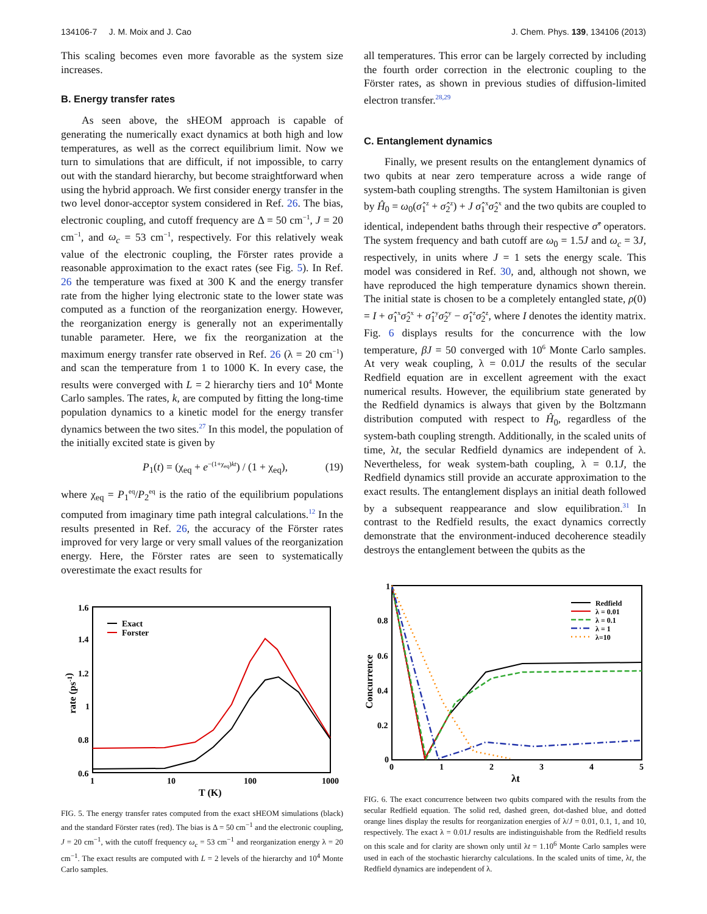134106-7 J. M. Moix and J. Cao J. Chem. Phys. 139, 134106 (2013)
This scaling becomes even more favorable as the system size increases.
B. Energy transfer rates
As seen above, the sHEOM approach is capable of generating the numerically exact dynamics at both high and low temperatures, as well as the correct equilibrium limit. Now we turn to simulations that are difficult, if not impossible, to carry out with the standard hierarchy, but become straightforward when using the hybrid approach. We first consider energy transfer in the two level donor-acceptor system considered in Ref. 26. The bias, electronic coupling, and cutoff frequency are Δ = 50 cm<sup>−1</sup>, J = 20 cm<sup>−1</sup>, and ω<sub>c</sub> = 53 cm<sup>−1</sup>, respectively. For this relatively weak value of the electronic coupling, the Förster rates provide a reasonable approximation to the exact rates (see Fig. 5). In Ref. 26 the temperature was fixed at 300 K and the energy transfer rate from the higher lying electronic state to the lower state was computed as a function of the reorganization energy. However, the reorganization energy is generally not an experimentally tunable parameter. Here, we fix the reorganization at the maximum energy transfer rate observed in Ref. 26 (λ = 20 cm<sup>−1</sup>) and scan the temperature from 1 to 1000 K. In every case, the results were converged with L = 2 hierarchy tiers and 10<sup>4</sup> Monte Carlo samples. The rates, k, are computed by fitting the long-time population dynamics to a kinetic model for the energy transfer dynamics between the two sites.<sup>27</sup> In this model, the population of the initially excited state is given by
P<sub>1</sub>(t) = (χ<sub>eq</sub> + e<sup>−(1+χ<sub>eq</sub>)kt</sup>) / (1 + χ<sub>eq</sub>), (19)
where χ<sub>eq</sub> = P<sub>1</sub><sup>eq</sup>/P<sub>2</sub><sup>eq</sup> is the ratio of the equilibrium populations computed from imaginary time path integral calculations.<sup>12</sup> In the results presented in Ref. 26, the accuracy of the Förster rates improved for very large or very small values of the reorganization energy. Here, the Förster rates are seen to systematically overestimate the exact results for
1.6
1.4
1.2
1
0.8
0.6
1
10
100
1000
T (K)
rate (ps-1)
Exact
Forster
FIG. 5. The energy transfer rates computed from the exact sHEOM simulations (black) and the standard Förster rates (red). The bias is Δ = 50 cm<sup>−1</sup> and the electronic coupling, J = 20 cm<sup>−1</sup>, with the cutoff frequency ω<sub>c</sub> = 53 cm<sup>−1</sup> and reorganization energy λ = 20 cm<sup>−1</sup>. The exact results are computed with L = 2 levels of the hierarchy and 10<sup>4</sup> Monte Carlo samples.
all temperatures. This error can be largely corrected by including the fourth order correction in the electronic coupling to the Förster rates, as shown in previous studies of diffusion-limited electron transfer.<sup>28,29</sup>
C. Entanglement dynamics
Finally, we present results on the entanglement dynamics of two qubits at near zero temperature across a wide range of system-bath coupling strengths. The system Hamiltonian is given by Ĥ<sub>0</sub> = ω<sub>0</sub>(σ̂<sub>1</sub><sup>z</sup> + σ̂<sub>2</sub><sup>z</sup>) + J σ̂<sub>1</sub><sup>x</sup>σ̂<sub>2</sub><sup>x</sup> and the two qubits are coupled to identical, independent baths through their respective σ̂<sup>x</sup> operators. The system frequency and bath cutoff are ω<sub>0</sub> = 1.5J and ω<sub>c</sub> = 3J, respectively, in units where J = 1 sets the energy scale. This model was considered in Ref. 30, and, although not shown, we have reproduced the high temperature dynamics shown therein. The initial state is chosen to be a completely entangled state, ρ(0) = I + σ̂<sub>1</sub><sup>x</sup>σ̂<sub>2</sub><sup>x</sup> + σ̂<sub>1</sub><sup>y</sup>σ̂<sub>2</sub><sup>y</sup> − σ̂<sub>1</sub><sup>z</sup>σ̂<sub>2</sub><sup>z</sup>, where I denotes the identity matrix. Fig. 6 displays results for the concurrence with the low temperature, βJ = 50 converged with 10<sup>6</sup> Monte Carlo samples. At very weak coupling, λ = 0.01J the results of the secular Redfield equation are in excellent agreement with the exact numerical results. However, the equilibrium state generated by the Redfield dynamics is always that given by the Boltzmann distribution computed with respect to Ĥ<sub>0</sub>, regardless of the system-bath coupling strength. Additionally, in the scaled units of time, λt, the secular Redfield dynamics are independent of λ. Nevertheless, for weak system-bath coupling, λ = 0.1J, the Redfield dynamics still provide an accurate approximation to the exact results. The entanglement displays an initial death followed by a subsequent reappearance and slow equilibration.<sup>31</sup> In contrast to the Redfield results, the exact dynamics correctly demonstrate that the environment-induced decoherence steadily destroys the entanglement between the qubits as the
1
0.8
0.6
0.4
0.2
0
0
1
2
3
4
5
λt
Concurrence
Redfield
λ = 0.01
λ = 0.1
λ = 1
λ=10
FIG. 6. The exact concurrence between two qubits compared with the results from the secular Redfield equation. The solid red, dashed green, dot-dashed blue, and dotted orange lines display the results for reorganization energies of λ/J = 0.01, 0.1, 1, and 10, respectively. The exact λ = 0.01J results are indistinguishable from the Redfield results on this scale and for clarity are shown only until λt = 1.10<sup>6</sup> Monte Carlo samples were used in each of the stochastic hierarchy calculations. In the scaled units of time, λt, the Redfield dynamics are independent of λ.